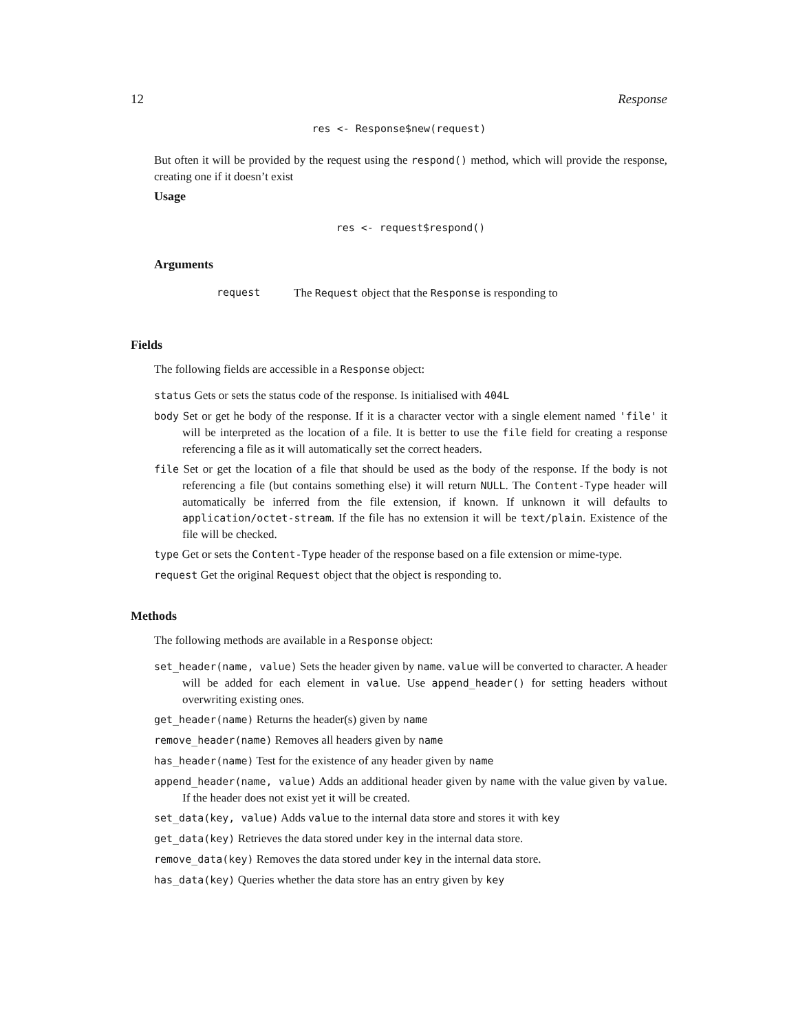12 Response
res <- Response$new(request)
But often it will be provided by the request using the respond() method, which will provide the response, creating one if it doesn’t exist
Usage
res <- request$respond()
Arguments
request The Request object that the Response is responding to
Fields
The following fields are accessible in a Response object:
status Gets or sets the status code of the response. Is initialised with 404L
body Set or get he body of the response. If it is a character vector with a single element named 'file' it will be interpreted as the location of a file. It is better to use the file field for creating a response referencing a file as it will automatically set the correct headers.
file Set or get the location of a file that should be used as the body of the response. If the body is not referencing a file (but contains something else) it will return NULL. The Content-Type header will automatically be inferred from the file extension, if known. If unknown it will defaults to application/octet-stream. If the file has no extension it will be text/plain. Existence of the file will be checked.
type Get or sets the Content-Type header of the response based on a file extension or mime-type.
request Get the original Request object that the object is responding to.
Methods
The following methods are available in a Response object:
set_header(name, value) Sets the header given by name. value will be converted to character. A header will be added for each element in value. Use append_header() for setting headers without overwriting existing ones.
get_header(name) Returns the header(s) given by name
remove_header(name) Removes all headers given by name
has_header(name) Test for the existence of any header given by name
append_header(name, value) Adds an additional header given by name with the value given by value. If the header does not exist yet it will be created.
set_data(key, value) Adds value to the internal data store and stores it with key
get_data(key) Retrieves the data stored under key in the internal data store.
remove_data(key) Removes the data stored under key in the internal data store.
has_data(key) Queries whether the data store has an entry given by key